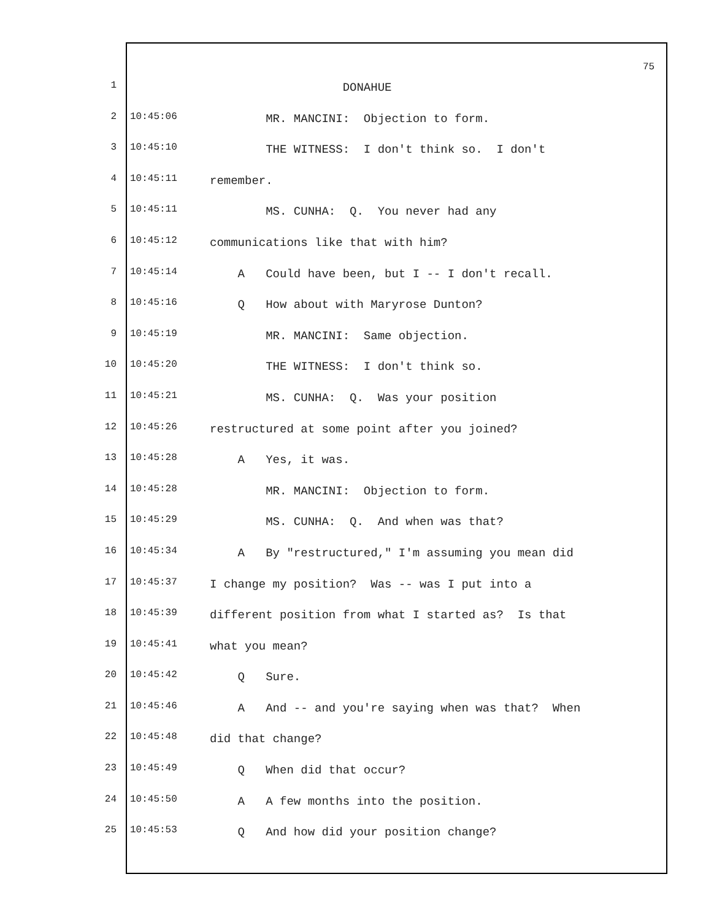75
1 DONAHUE
2 10:45:06 MR. MANCINI: Objection to form.
3 10:45:10 THE WITNESS: I don't think so. I don't
4 10:45:11 remember.
5 10:45:11 MS. CUNHA: Q. You never had any
6 10:45:12 communications like that with him?
7 10:45:14 A Could have been, but I -- I don't recall.
8 10:45:16 Q How about with Maryrose Dunton?
9 10:45:19 MR. MANCINI: Same objection.
10 10:45:20 THE WITNESS: I don't think so.
11 10:45:21 MS. CUNHA: Q. Was your position
12 10:45:26 restructured at some point after you joined?
13 10:45:28 A Yes, it was.
14 10:45:28 MR. MANCINI: Objection to form.
15 10:45:29 MS. CUNHA: Q. And when was that?
16 10:45:34 A By "restructured," I'm assuming you mean did
17 10:45:37 I change my position? Was -- was I put into a
18 10:45:39 different position from what I started as? Is that
19 10:45:41 what you mean?
20 10:45:42 Q Sure.
21 10:45:46 A And -- and you're saying when was that? When
22 10:45:48 did that change?
23 10:45:49 Q When did that occur?
24 10:45:50 A A few months into the position.
25 10:45:53 Q And how did your position change?